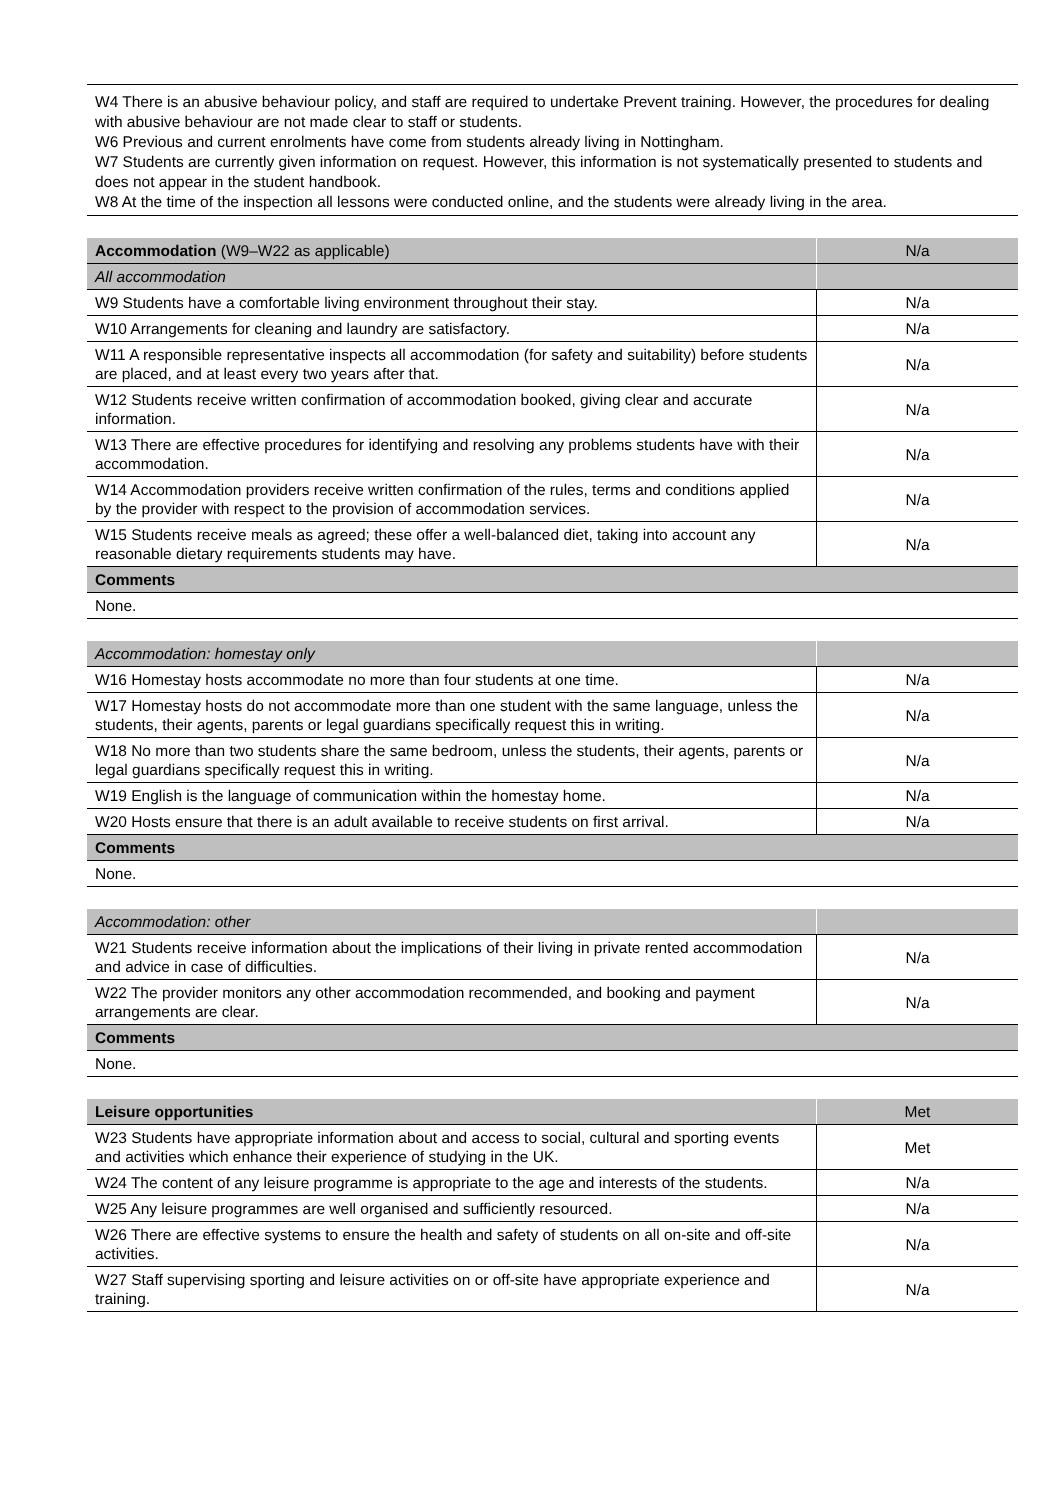W4 There is an abusive behaviour policy, and staff are required to undertake Prevent training. However, the procedures for dealing with abusive behaviour are not made clear to staff or students.
W6 Previous and current enrolments have come from students already living in Nottingham.
W7 Students are currently given information on request. However, this information is not systematically presented to students and does not appear in the student handbook.
W8 At the time of the inspection all lessons were conducted online, and the students were already living in the area.
| Accommodation (W9–W22 as applicable) | N/a |
| All accommodation | |
| W9 Students have a comfortable living environment throughout their stay. | N/a |
| W10 Arrangements for cleaning and laundry are satisfactory. | N/a |
| W11 A responsible representative inspects all accommodation (for safety and suitability) before students are placed, and at least every two years after that. | N/a |
| W12 Students receive written confirmation of accommodation booked, giving clear and accurate information. | N/a |
| W13 There are effective procedures for identifying and resolving any problems students have with their accommodation. | N/a |
| W14 Accommodation providers receive written confirmation of the rules, terms and conditions applied by the provider with respect to the provision of accommodation services. | N/a |
| W15 Students receive meals as agreed; these offer a well-balanced diet, taking into account any reasonable dietary requirements students may have. | N/a |
| Comments | |
| None. | |
| Accommodation: homestay only | |
| W16 Homestay hosts accommodate no more than four students at one time. | N/a |
| W17 Homestay hosts do not accommodate more than one student with the same language, unless the students, their agents, parents or legal guardians specifically request this in writing. | N/a |
| W18 No more than two students share the same bedroom, unless the students, their agents, parents or legal guardians specifically request this in writing. | N/a |
| W19 English is the language of communication within the homestay home. | N/a |
| W20 Hosts ensure that there is an adult available to receive students on first arrival. | N/a |
| Comments | |
| None. | |
| Accommodation: other | |
| W21 Students receive information about the implications of their living in private rented accommodation and advice in case of difficulties. | N/a |
| W22 The provider monitors any other accommodation recommended, and booking and payment arrangements are clear. | N/a |
| Comments | |
| None. | |
| Leisure opportunities | Met |
| W23 Students have appropriate information about and access to social, cultural and sporting events and activities which enhance their experience of studying in the UK. | Met |
| W24 The content of any leisure programme is appropriate to the age and interests of the students. | N/a |
| W25 Any leisure programmes are well organised and sufficiently resourced. | N/a |
| W26 There are effective systems to ensure the health and safety of students on all on-site and off-site activities. | N/a |
| W27 Staff supervising sporting and leisure activities on or off-site have appropriate experience and training. | N/a |